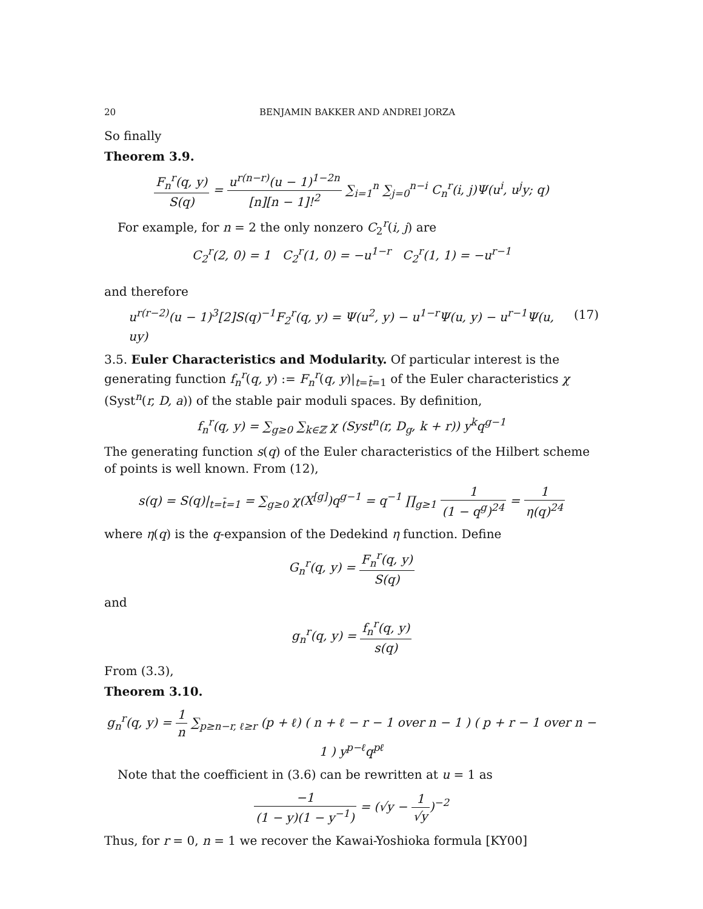20 BENJAMIN BAKKER AND ANDREI JORZA
So finally
Theorem 3.9.
F<sub>n</sub><sup>r</sup>(q, y) S(q) = u<sup>r(n−r)</sup>(u − 1)<sup>1−2n</sup> [n][n − 1]!<sup>2</sup> ∑<sub>i=1</sub><sup>n</sup> ∑<sub>j=0</sub><sup>n−i</sup> C<sub>n</sub><sup>r</sup>(i, j)Ψ(u<sup>i</sup>, u<sup>j</sup>y; q)
For example, for n = 2 the only nonzero C<sub>2</sub><sup>r</sup>(i, j) are
C<sub>2</sub><sup>r</sup>(2, 0) = 1 C<sub>2</sub><sup>r</sup>(1, 0) = −u<sup>1−r</sup> C<sub>2</sub><sup>r</sup>(1, 1) = −u<sup>r−1</sup>
and therefore
u<sup>r(r−2)</sup>(u − 1)<sup>3</sup>[2]S(q)<sup>−1</sup>F<sub>2</sub><sup>r</sup>(q, y) = Ψ(u<sup>2</sup>, y) − u<sup>1−r</sup>Ψ(u, y) − u<sup>r−1</sup>Ψ(u, uy) (17)
3.5. Euler Characteristics and Modularity. Of particular interest is the generating function f<sub>n</sub><sup>r</sup>(q, y) := F<sub>n</sub><sup>r</sup>(q, y)|<sub>t=t̄=1</sub> of the Euler characteristics χ (Syst<sup>n</sup>(r, D, a)) of the stable pair moduli spaces. By definition,
f<sub>n</sub><sup>r</sup>(q, y) = ∑<sub>g≥0</sub> ∑<sub>k∈ℤ</sub> χ (Syst<sup>n</sup>(r, D<sub>g</sub>, k + r)) y<sup>k</sup>q<sup>g−1</sup>
The generating function s(q) of the Euler characteristics of the Hilbert scheme of points is well known. From (12),
s(q) = S(q)|<sub>t=t̄=1</sub> = ∑<sub>g≥0</sub> χ(X<sup>[g]</sup>)q<sup>g−1</sup> = q<sup>−1</sup> ∏<sub>g≥1</sub> 1 (1 − q<sup>g</sup>)<sup>24</sup> = 1 η(q)<sup>24</sup>
where η(q) is the q-expansion of the Dedekind η function. Define
G<sub>n</sub><sup>r</sup>(q, y) = F<sub>n</sub><sup>r</sup>(q, y) S(q)
and
g<sub>n</sub><sup>r</sup>(q, y) = f<sub>n</sub><sup>r</sup>(q, y) s(q)
From (3.3),
Theorem 3.10.
g<sub>n</sub><sup>r</sup>(q, y) = 1 n ∑<sub>p≥n−r, ℓ≥r</sub> (p + ℓ) ( n + ℓ − r − 1 over n − 1 ) ( p + r − 1 over n − 1 ) y<sup>p−ℓ</sup>q<sup>pℓ</sup>
Note that the coefficient in (3.6) can be rewritten at u = 1 as
−1 (1 − y)(1 − y<sup>−1</sup>) = (√y − 1 √y)<sup>−2</sup>
Thus, for r = 0, n = 1 we recover the Kawai-Yoshioka formula [KY00]